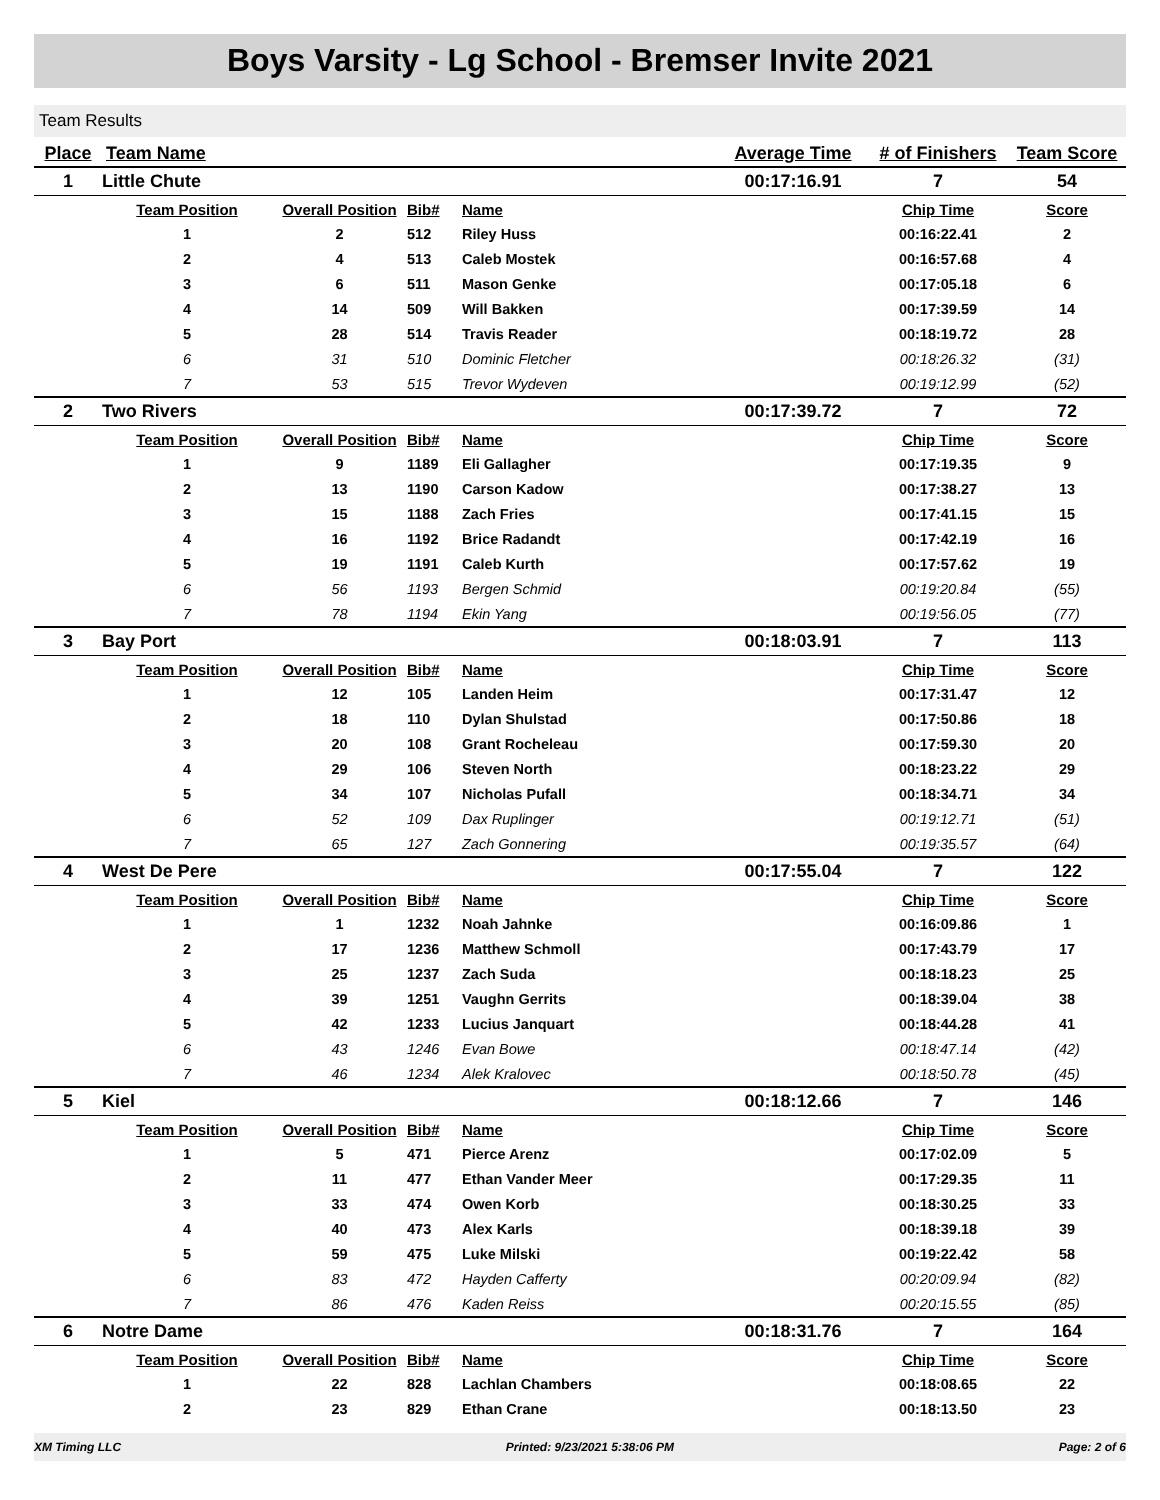Boys Varsity - Lg School - Bremser Invite 2021
Team Results
| Place | Team Name | | | | Average Time | # of Finishers | Team Score |
| --- | --- | --- | --- | --- | --- | --- | --- |
| 1 | Little Chute | | | | 00:17:16.91 | 7 | 54 |
| | Team Position | Overall Position | Bib# | Name | | Chip Time | Score |
| | 1 | 2 | 512 | Riley Huss | | 00:16:22.41 | 2 |
| | 2 | 4 | 513 | Caleb Mostek | | 00:16:57.68 | 4 |
| | 3 | 6 | 511 | Mason Genke | | 00:17:05.18 | 6 |
| | 4 | 14 | 509 | Will Bakken | | 00:17:39.59 | 14 |
| | 5 | 28 | 514 | Travis Reader | | 00:18:19.72 | 28 |
| | 6 | 31 | 510 | Dominic Fletcher | | 00:18:26.32 | (31) |
| | 7 | 53 | 515 | Trevor Wydeven | | 00:19:12.99 | (52) |
| 2 | Two Rivers | | | | 00:17:39.72 | 7 | 72 |
| | Team Position | Overall Position | Bib# | Name | | Chip Time | Score |
| | 1 | 9 | 1189 | Eli Gallagher | | 00:17:19.35 | 9 |
| | 2 | 13 | 1190 | Carson Kadow | | 00:17:38.27 | 13 |
| | 3 | 15 | 1188 | Zach Fries | | 00:17:41.15 | 15 |
| | 4 | 16 | 1192 | Brice Radandt | | 00:17:42.19 | 16 |
| | 5 | 19 | 1191 | Caleb Kurth | | 00:17:57.62 | 19 |
| | 6 | 56 | 1193 | Bergen Schmid | | 00:19:20.84 | (55) |
| | 7 | 78 | 1194 | Ekin Yang | | 00:19:56.05 | (77) |
| 3 | Bay Port | | | | 00:18:03.91 | 7 | 113 |
| | Team Position | Overall Position | Bib# | Name | | Chip Time | Score |
| | 1 | 12 | 105 | Landen Heim | | 00:17:31.47 | 12 |
| | 2 | 18 | 110 | Dylan Shulstad | | 00:17:50.86 | 18 |
| | 3 | 20 | 108 | Grant Rocheleau | | 00:17:59.30 | 20 |
| | 4 | 29 | 106 | Steven North | | 00:18:23.22 | 29 |
| | 5 | 34 | 107 | Nicholas Pufall | | 00:18:34.71 | 34 |
| | 6 | 52 | 109 | Dax Ruplinger | | 00:19:12.71 | (51) |
| | 7 | 65 | 127 | Zach Gonnering | | 00:19:35.57 | (64) |
| 4 | West De Pere | | | | 00:17:55.04 | 7 | 122 |
| | Team Position | Overall Position | Bib# | Name | | Chip Time | Score |
| | 1 | 1 | 1232 | Noah Jahnke | | 00:16:09.86 | 1 |
| | 2 | 17 | 1236 | Matthew Schmoll | | 00:17:43.79 | 17 |
| | 3 | 25 | 1237 | Zach Suda | | 00:18:18.23 | 25 |
| | 4 | 39 | 1251 | Vaughn Gerrits | | 00:18:39.04 | 38 |
| | 5 | 42 | 1233 | Lucius Janquart | | 00:18:44.28 | 41 |
| | 6 | 43 | 1246 | Evan Bowe | | 00:18:47.14 | (42) |
| | 7 | 46 | 1234 | Alek Kralovec | | 00:18:50.78 | (45) |
| 5 | Kiel | | | | 00:18:12.66 | 7 | 146 |
| | Team Position | Overall Position | Bib# | Name | | Chip Time | Score |
| | 1 | 5 | 471 | Pierce Arenz | | 00:17:02.09 | 5 |
| | 2 | 11 | 477 | Ethan Vander Meer | | 00:17:29.35 | 11 |
| | 3 | 33 | 474 | Owen Korb | | 00:18:30.25 | 33 |
| | 4 | 40 | 473 | Alex Karls | | 00:18:39.18 | 39 |
| | 5 | 59 | 475 | Luke Milski | | 00:19:22.42 | 58 |
| | 6 | 83 | 472 | Hayden Cafferty | | 00:20:09.94 | (82) |
| | 7 | 86 | 476 | Kaden Reiss | | 00:20:15.55 | (85) |
| 6 | Notre Dame | | | | 00:18:31.76 | 7 | 164 |
| | Team Position | Overall Position | Bib# | Name | | Chip Time | Score |
| | 1 | 22 | 828 | Lachlan Chambers | | 00:18:08.65 | 22 |
| | 2 | 23 | 829 | Ethan Crane | | 00:18:13.50 | 23 |
XM Timing LLC Printed: 9/23/2021 5:38:06 PM Page: 2 of 6